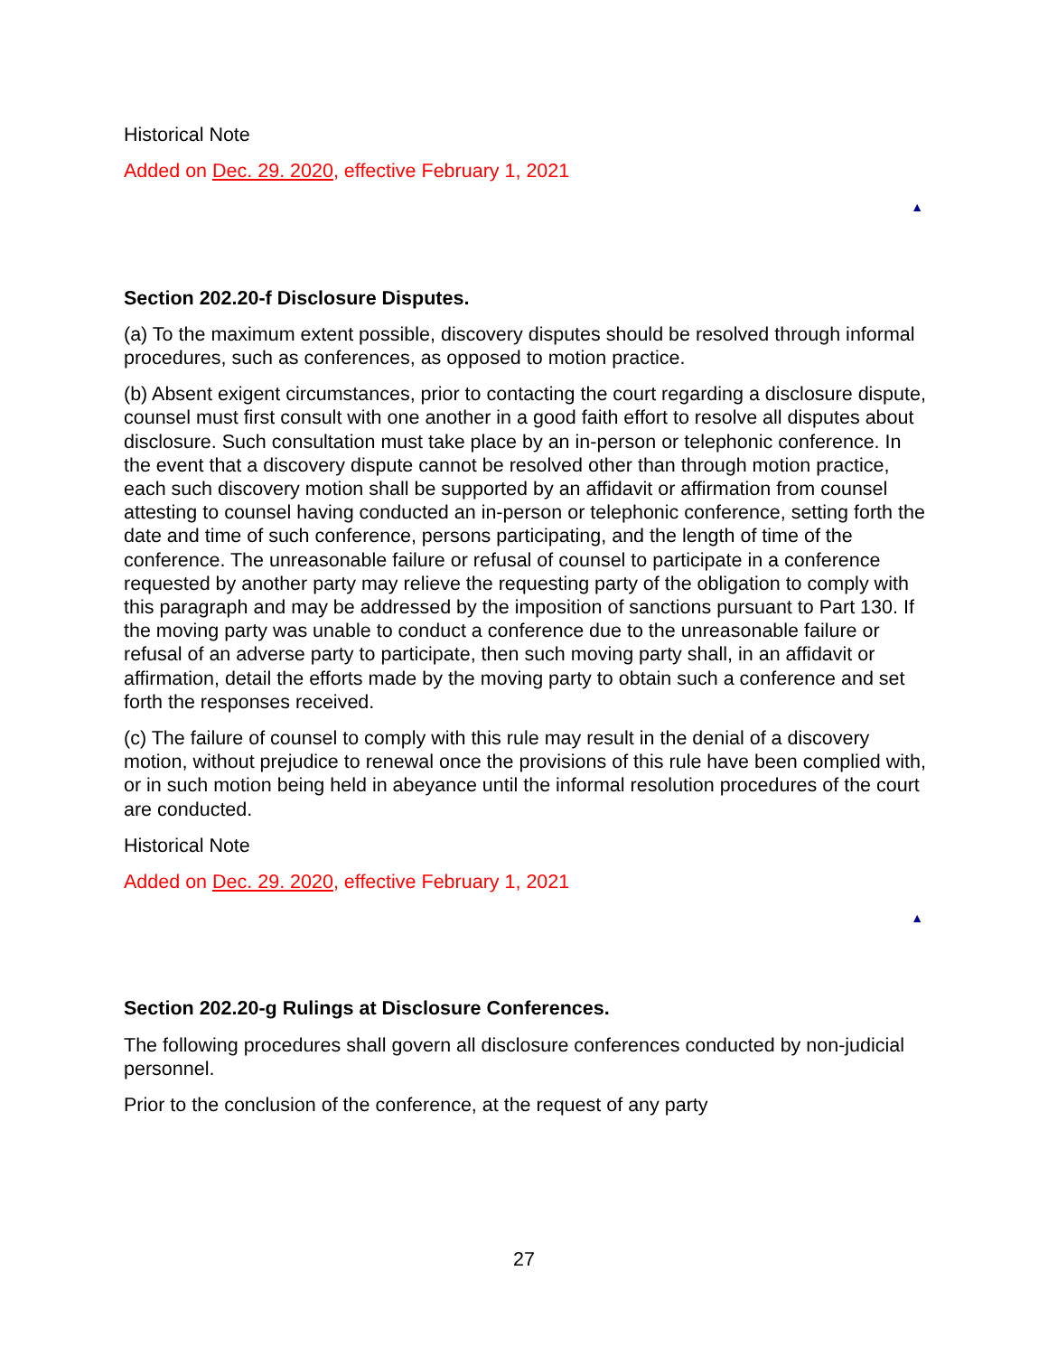Historical Note
Added on Dec. 29. 2020, effective February 1, 2021
▲
Section 202.20-f Disclosure Disputes.
(a) To the maximum extent possible, discovery disputes should be resolved through informal procedures, such as conferences, as opposed to motion practice.
(b) Absent exigent circumstances, prior to contacting the court regarding a disclosure dispute, counsel must first consult with one another in a good faith effort to resolve all disputes about disclosure. Such consultation must take place by an in-person or telephonic conference. In the event that a discovery dispute cannot be resolved other than through motion practice, each such discovery motion shall be supported by an affidavit or affirmation from counsel attesting to counsel having conducted an in-person or telephonic conference, setting forth the date and time of such conference, persons participating, and the length of time of the conference. The unreasonable failure or refusal of counsel to participate in a conference requested by another party may relieve the requesting party of the obligation to comply with this paragraph and may be addressed by the imposition of sanctions pursuant to Part 130. If the moving party was unable to conduct a conference due to the unreasonable failure or refusal of an adverse party to participate, then such moving party shall, in an affidavit or affirmation, detail the efforts made by the moving party to obtain such a conference and set forth the responses received.
(c) The failure of counsel to comply with this rule may result in the denial of a discovery motion, without prejudice to renewal once the provisions of this rule have been complied with, or in such motion being held in abeyance until the informal resolution procedures of the court are conducted.
Historical Note
Added on Dec. 29. 2020, effective February 1, 2021
▲
Section 202.20-g Rulings at Disclosure Conferences.
The following procedures shall govern all disclosure conferences conducted by non-judicial personnel.
Prior to the conclusion of the conference, at the request of any party
27